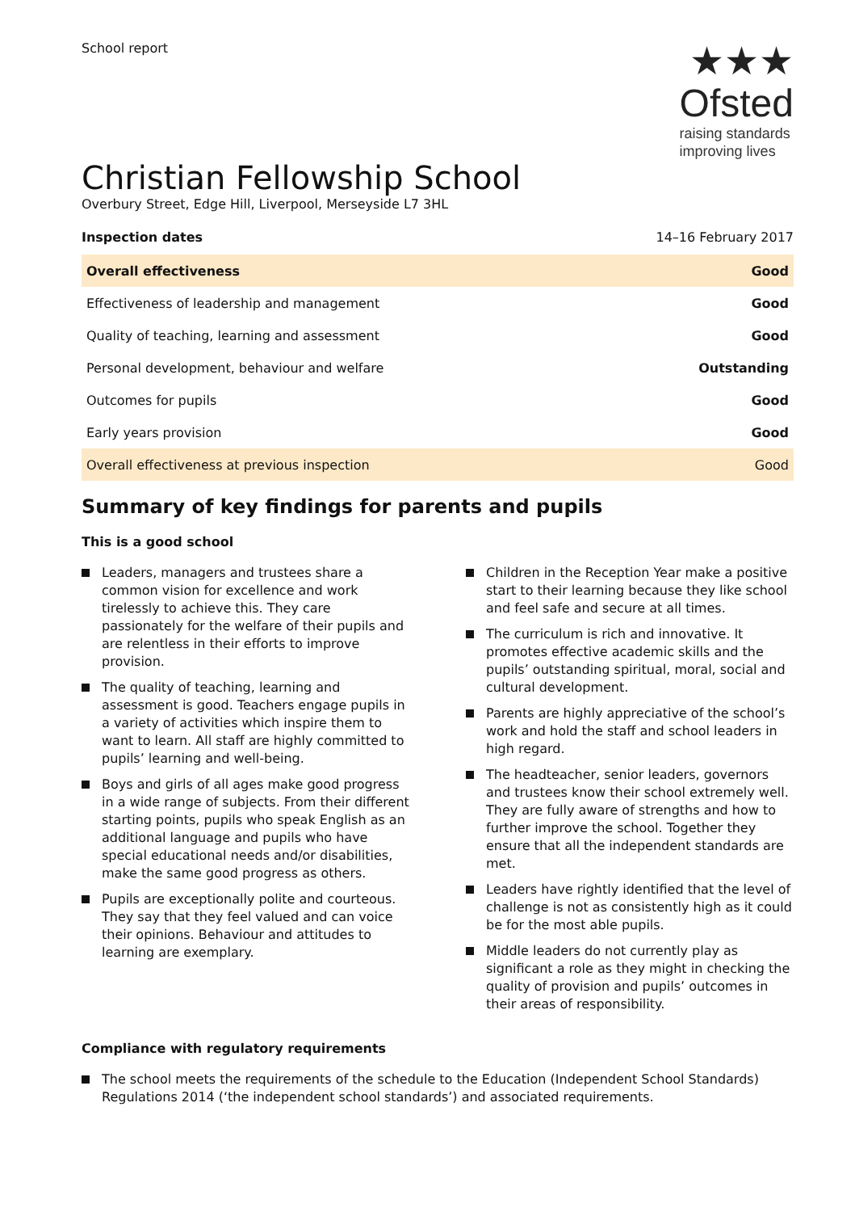School report
★★★
Ofsted
raising standards
improving lives
Christian Fellowship School
Overbury Street, Edge Hill, Liverpool, Merseyside L7 3HL
Inspection dates 14–16 February 2017
| Overall effectiveness | Good |
| Effectiveness of leadership and management | Good |
| Quality of teaching, learning and assessment | Good |
| Personal development, behaviour and welfare | Outstanding |
| Outcomes for pupils | Good |
| Early years provision | Good |
| Overall effectiveness at previous inspection | Good |
Summary of key findings for parents and pupils
This is a good school
Leaders, managers and trustees share a common vision for excellence and work tirelessly to achieve this. They care passionately for the welfare of their pupils and are relentless in their efforts to improve provision.
The quality of teaching, learning and assessment is good. Teachers engage pupils in a variety of activities which inspire them to want to learn. All staff are highly committed to pupils’ learning and well-being.
Boys and girls of all ages make good progress in a wide range of subjects. From their different starting points, pupils who speak English as an additional language and pupils who have special educational needs and/or disabilities, make the same good progress as others.
Pupils are exceptionally polite and courteous. They say that they feel valued and can voice their opinions. Behaviour and attitudes to learning are exemplary.
Children in the Reception Year make a positive start to their learning because they like school and feel safe and secure at all times.
The curriculum is rich and innovative. It promotes effective academic skills and the pupils’ outstanding spiritual, moral, social and cultural development.
Parents are highly appreciative of the school’s work and hold the staff and school leaders in high regard.
The headteacher, senior leaders, governors and trustees know their school extremely well. They are fully aware of strengths and how to further improve the school. Together they ensure that all the independent standards are met.
Leaders have rightly identified that the level of challenge is not as consistently high as it could be for the most able pupils.
Middle leaders do not currently play as significant a role as they might in checking the quality of provision and pupils’ outcomes in their areas of responsibility.
Compliance with regulatory requirements
The school meets the requirements of the schedule to the Education (Independent School Standards) Regulations 2014 (‘the independent school standards’) and associated requirements.